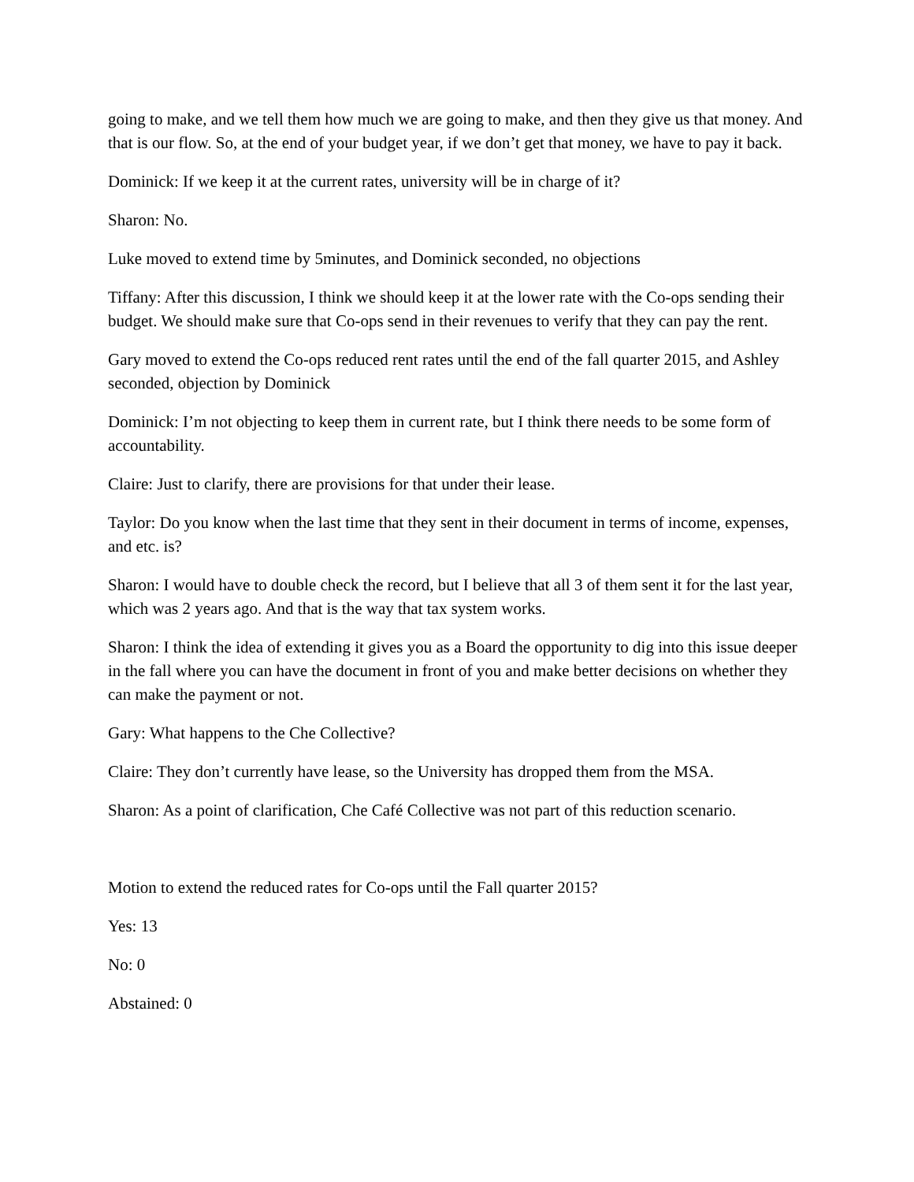going to make, and we tell them how much we are going to make, and then they give us that money. And that is our flow. So, at the end of your budget year, if we don’t get that money, we have to pay it back.
Dominick: If we keep it at the current rates, university will be in charge of it?
Sharon: No.
Luke moved to extend time by 5minutes, and Dominick seconded, no objections
Tiffany: After this discussion, I think we should keep it at the lower rate with the Co-ops sending their budget. We should make sure that Co-ops send in their revenues to verify that they can pay the rent.
Gary moved to extend the Co-ops reduced rent rates until the end of the fall quarter 2015, and Ashley seconded, objection by Dominick
Dominick: I’m not objecting to keep them in current rate, but I think there needs to be some form of accountability.
Claire: Just to clarify, there are provisions for that under their lease.
Taylor: Do you know when the last time that they sent in their document in terms of income, expenses, and etc. is?
Sharon: I would have to double check the record, but I believe that all 3 of them sent it for the last year, which was 2 years ago. And that is the way that tax system works.
Sharon: I think the idea of extending it gives you as a Board the opportunity to dig into this issue deeper in the fall where you can have the document in front of you and make better decisions on whether they can make the payment or not.
Gary: What happens to the Che Collective?
Claire: They don’t currently have lease, so the University has dropped them from the MSA.
Sharon: As a point of clarification, Che Café Collective was not part of this reduction scenario.
Motion to extend the reduced rates for Co-ops until the Fall quarter 2015?
Yes: 13
No: 0
Abstained: 0